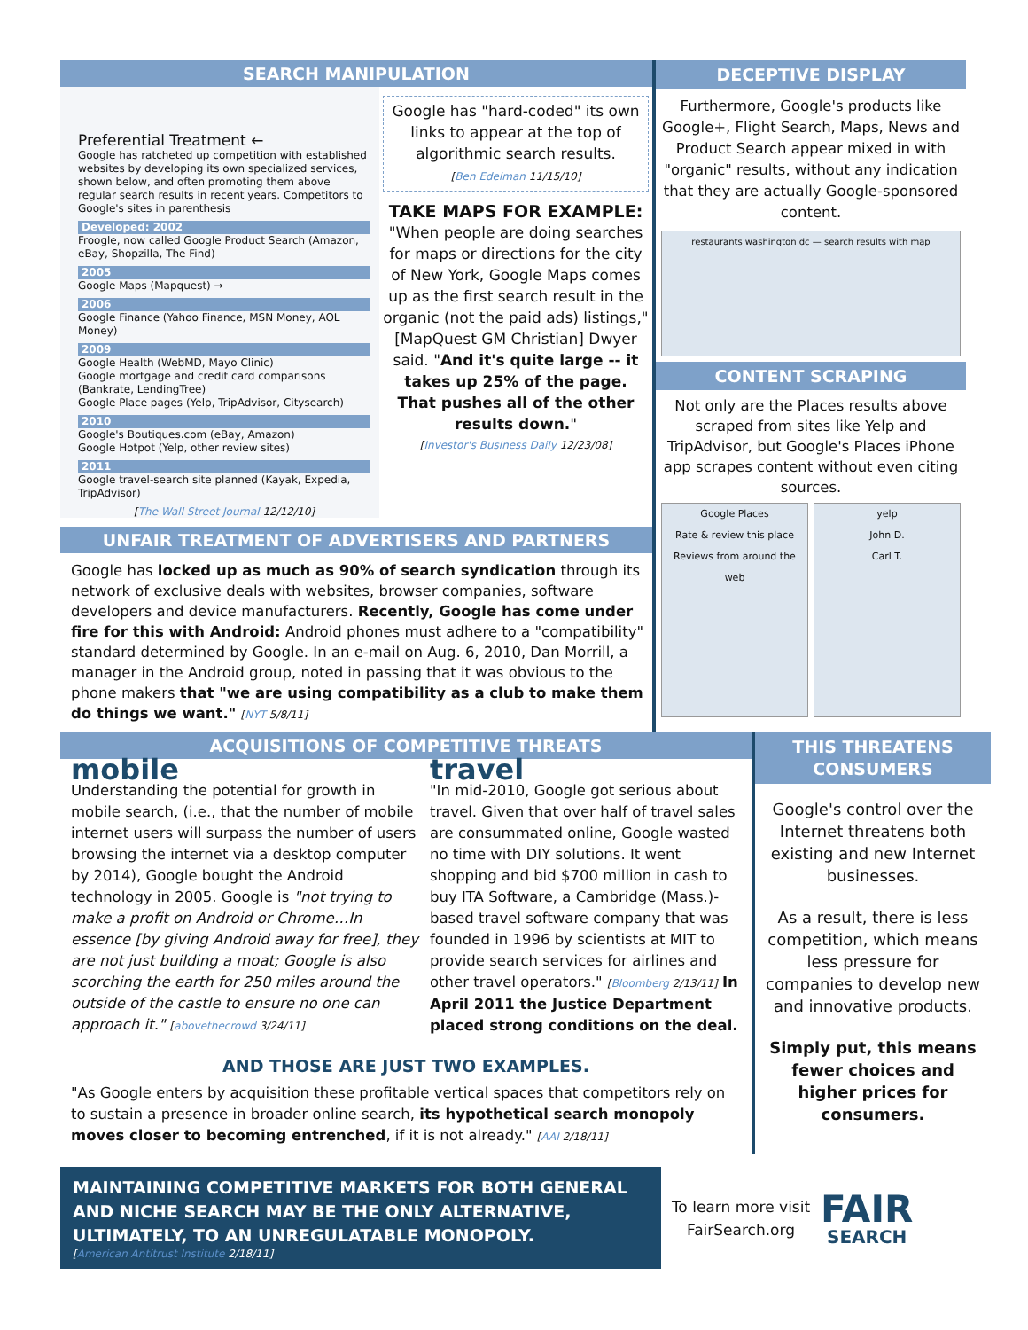SEARCH MANIPULATION
Preferential Treatment ←
Google has ratcheted up competition with established websites by developing its own specialized services, shown below, and often promoting them above regular search results in recent years. Competitors to Google's sites in parenthesis
Developed: 2002
Froogle, now called Google Product Search (Amazon, eBay, Shopzilla, The Find)
2005
Google Maps (Mapquest) →
2006
Google Finance (Yahoo Finance, MSN Money, AOL Money)
2009
Google Health (WebMD, Mayo Clinic)
Google mortgage and credit card comparisons (Bankrate, LendingTree)
Google Place pages (Yelp, TripAdvisor, Citysearch)
2010
Google's Boutiques.com (eBay, Amazon)
Google Hotpot (Yelp, other review sites)
2011
Google travel-search site planned (Kayak, Expedia, TripAdvisor)
[The Wall Street Journal 12/12/10]
Google has "hard-coded" its own links to appear at the top of algorithmic search results.
[Ben Edelman 11/15/10]
TAKE MAPS FOR EXAMPLE:
"When people are doing searches for maps or directions for the city of New York, Google Maps comes up as the first search result in the organic (not the paid ads) listings," [MapQuest GM Christian] Dwyer said. "And it's quite large -- it takes up 25% of the page. That pushes all of the other results down."
[Investor's Business Daily 12/23/08]
UNFAIR TREATMENT OF ADVERTISERS AND PARTNERS
Google has locked up as much as 90% of search syndication through its network of exclusive deals with websites, browser companies, software developers and device manufacturers. Recently, Google has come under fire for this with Android: Android phones must adhere to a "compatibility" standard determined by Google. In an e-mail on Aug. 6, 2010, Dan Morrill, a manager in the Android group, noted in passing that it was obvious to the phone makers that "we are using compatibility as a club to make them do things we want." [NYT 5/8/11]
DECEPTIVE DISPLAY
Furthermore, Google's products like Google+, Flight Search, Maps, News and Product Search appear mixed in with "organic" results, without any indication that they are actually Google-sponsored content.
restaurants washington dc — search results with map
CONTENT SCRAPING
Not only are the Places results above scraped from sites like Yelp and TripAdvisor, but Google's Places iPhone app scrapes content without even citing sources.
Google Places
Rate & review this place
Reviews from around the web
yelp
John D.
Carl T.
ACQUISITIONS OF COMPETITIVE THREATS
mobile
Understanding the potential for growth in mobile search, (i.e., that the number of mobile internet users will surpass the number of users browsing the internet via a desktop computer by 2014), Google bought the Android technology in 2005. Google is "not trying to make a profit on Android or Chrome…In essence [by giving Android away for free], they are not just building a moat; Google is also scorching the earth for 250 miles around the outside of the castle to ensure no one can approach it." [abovethecrowd 3/24/11]
travel
"In mid-2010, Google got serious about travel. Given that over half of travel sales are consummated online, Google wasted no time with DIY solutions. It went shopping and bid $700 million in cash to buy ITA Software, a Cambridge (Mass.)-based travel software company that was founded in 1996 by scientists at MIT to provide search services for airlines and other travel operators." [Bloomberg 2/13/11] In April 2011 the Justice Department placed strong conditions on the deal.
AND THOSE ARE JUST TWO EXAMPLES.
"As Google enters by acquisition these profitable vertical spaces that competitors rely on to sustain a presence in broader online search, its hypothetical search monopoly moves closer to becoming entrenched, if it is not already." [AAI 2/18/11]
THIS THREATENS CONSUMERS
Google's control over the Internet threatens both existing and new Internet businesses.
As a result, there is less competition, which means less pressure for companies to develop new and innovative products.
Simply put, this means fewer choices and higher prices for consumers.
MAINTAINING COMPETITIVE MARKETS FOR BOTH GENERAL AND NICHE SEARCH MAY BE THE ONLY ALTERNATIVE, ULTIMATELY, TO AN UNREGULATABLE MONOPOLY.
[American Antitrust Institute 2/18/11]
To learn more visit FairSearch.org
FAIR
SEARCH